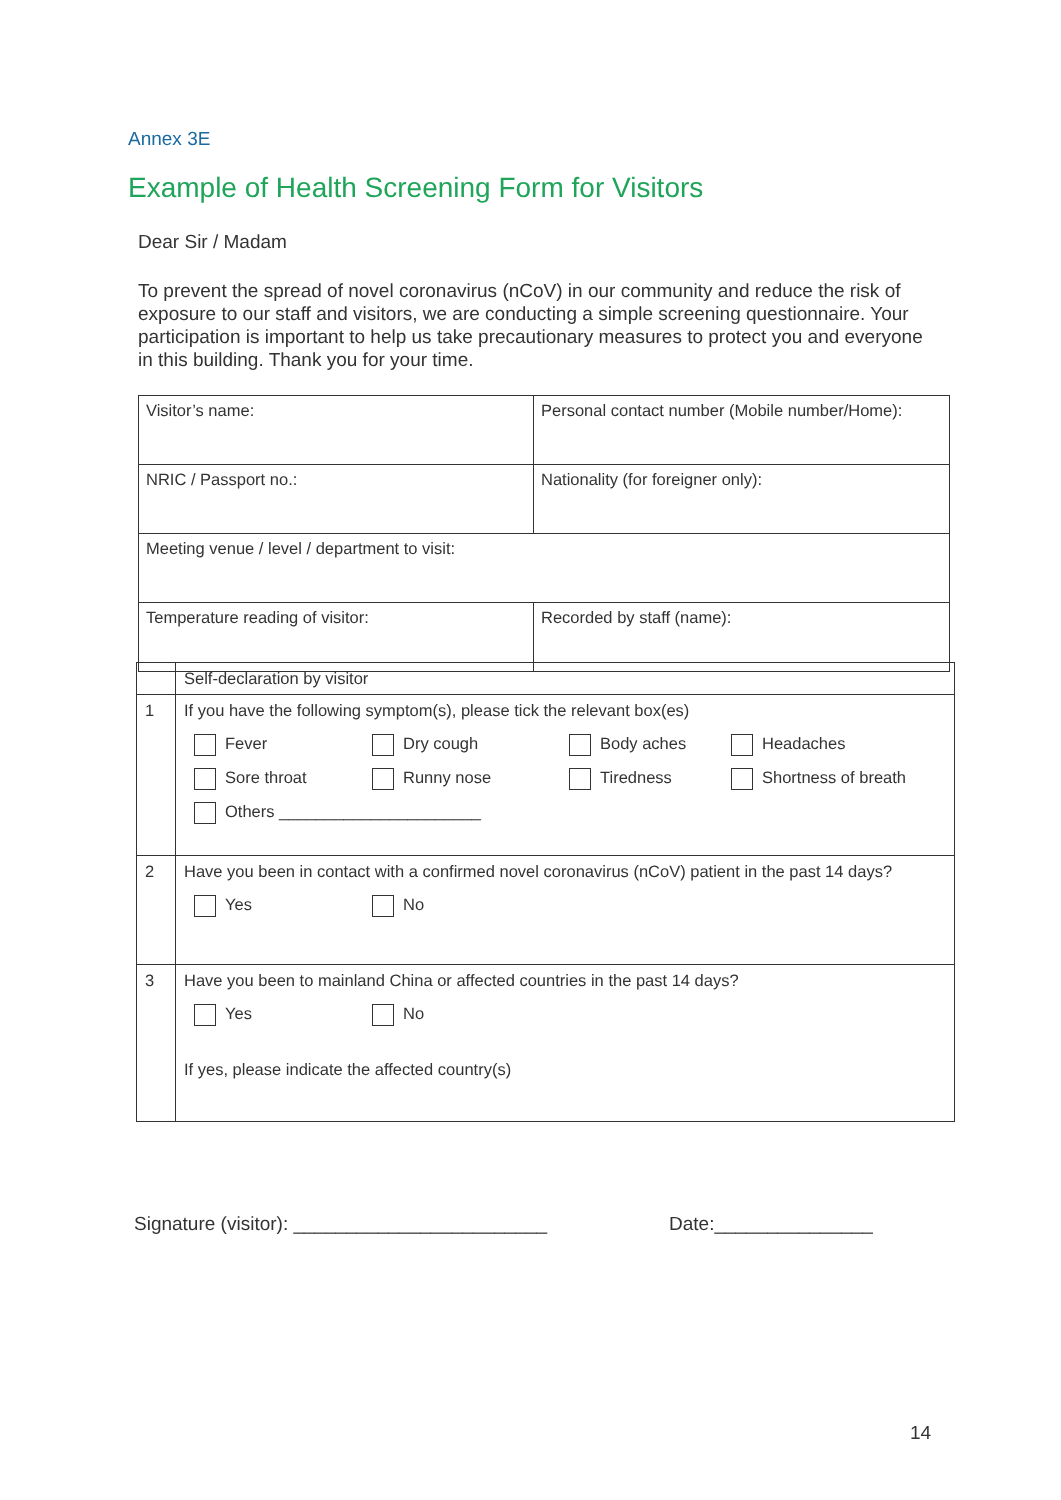Annex 3E
Example of Health Screening Form for Visitors
Dear Sir / Madam
To prevent the spread of novel coronavirus (nCoV) in our community and reduce the risk of exposure to our staff and visitors, we are conducting a simple screening questionnaire. Your participation is important to help us take precautionary measures to protect you and everyone in this building. Thank you for your time.
| Visitor’s name: | Personal contact number (Mobile number/Home): |
| NRIC / Passport no.: | Nationality (for foreigner only): |
| Meeting venue / level / department to visit: | |
| Temperature reading of visitor: | Recorded by staff (name): |
| | Self-declaration by visitor |
| 1 | If you have the following symptom(s), please tick the relevant box(es) Fever Dry cough Body aches Headaches Sore throat Runny nose Tiredness Shortness of breath Others ______________________ |
| 2 | Have you been in contact with a confirmed novel coronavirus (nCoV) patient in the past 14 days? Yes No |
| 3 | Have you been to mainland China or affected countries in the past 14 days? Yes No If yes, please indicate the affected country(s) |
Signature (visitor): ________________________
Date:_______________
14